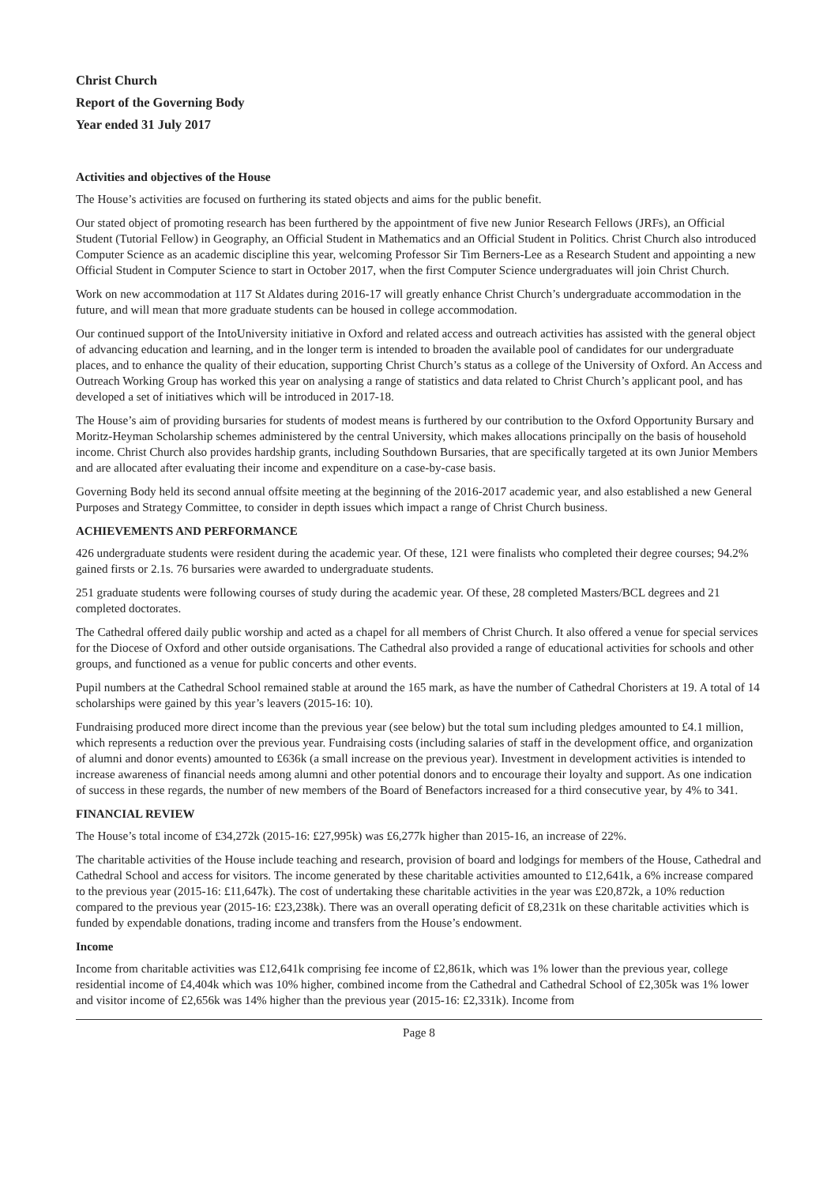Christ Church
Report of the Governing Body
Year ended 31 July 2017
Activities and objectives of the House
The House’s activities are focused on furthering its stated objects and aims for the public benefit.
Our stated object of promoting research has been furthered by the appointment of five new Junior Research Fellows (JRFs), an Official Student (Tutorial Fellow) in Geography, an Official Student in Mathematics and an Official Student in Politics. Christ Church also introduced Computer Science as an academic discipline this year, welcoming Professor Sir Tim Berners-Lee as a Research Student and appointing a new Official Student in Computer Science to start in October 2017, when the first Computer Science undergraduates will join Christ Church.
Work on new accommodation at 117 St Aldates during 2016-17 will greatly enhance Christ Church’s undergraduate accommodation in the future, and will mean that more graduate students can be housed in college accommodation.
Our continued support of the IntoUniversity initiative in Oxford and related access and outreach activities has assisted with the general object of advancing education and learning, and in the longer term is intended to broaden the available pool of candidates for our undergraduate places, and to enhance the quality of their education, supporting Christ Church’s status as a college of the University of Oxford. An Access and Outreach Working Group has worked this year on analysing a range of statistics and data related to Christ Church’s applicant pool, and has developed a set of initiatives which will be introduced in 2017-18.
The House’s aim of providing bursaries for students of modest means is furthered by our contribution to the Oxford Opportunity Bursary and Moritz-Heyman Scholarship schemes administered by the central University, which makes allocations principally on the basis of household income. Christ Church also provides hardship grants, including Southdown Bursaries, that are specifically targeted at its own Junior Members and are allocated after evaluating their income and expenditure on a case-by-case basis.
Governing Body held its second annual offsite meeting at the beginning of the 2016-2017 academic year, and also established a new General Purposes and Strategy Committee, to consider in depth issues which impact a range of Christ Church business.
ACHIEVEMENTS AND PERFORMANCE
426 undergraduate students were resident during the academic year. Of these, 121 were finalists who completed their degree courses; 94.2% gained firsts or 2.1s. 76 bursaries were awarded to undergraduate students.
251 graduate students were following courses of study during the academic year. Of these, 28 completed Masters/BCL degrees and 21 completed doctorates.
The Cathedral offered daily public worship and acted as a chapel for all members of Christ Church. It also offered a venue for special services for the Diocese of Oxford and other outside organisations. The Cathedral also provided a range of educational activities for schools and other groups, and functioned as a venue for public concerts and other events.
Pupil numbers at the Cathedral School remained stable at around the 165 mark, as have the number of Cathedral Choristers at 19. A total of 14 scholarships were gained by this year’s leavers (2015-16: 10).
Fundraising produced more direct income than the previous year (see below) but the total sum including pledges amounted to £4.1 million, which represents a reduction over the previous year. Fundraising costs (including salaries of staff in the development office, and organization of alumni and donor events) amounted to £636k (a small increase on the previous year). Investment in development activities is intended to increase awareness of financial needs among alumni and other potential donors and to encourage their loyalty and support. As one indication of success in these regards, the number of new members of the Board of Benefactors increased for a third consecutive year, by 4% to 341.
FINANCIAL REVIEW
The House’s total income of £34,272k (2015-16: £27,995k) was £6,277k higher than 2015-16, an increase of 22%.
The charitable activities of the House include teaching and research, provision of board and lodgings for members of the House, Cathedral and Cathedral School and access for visitors. The income generated by these charitable activities amounted to £12,641k, a 6% increase compared to the previous year (2015-16: £11,647k). The cost of undertaking these charitable activities in the year was £20,872k, a 10% reduction compared to the previous year (2015-16: £23,238k). There was an overall operating deficit of £8,231k on these charitable activities which is funded by expendable donations, trading income and transfers from the House’s endowment.
Income
Income from charitable activities was £12,641k comprising fee income of £2,861k, which was 1% lower than the previous year, college residential income of £4,404k which was 10% higher, combined income from the Cathedral and Cathedral School of £2,305k was 1% lower and visitor income of £2,656k was 14% higher than the previous year (2015-16: £2,331k). Income from
Page 8